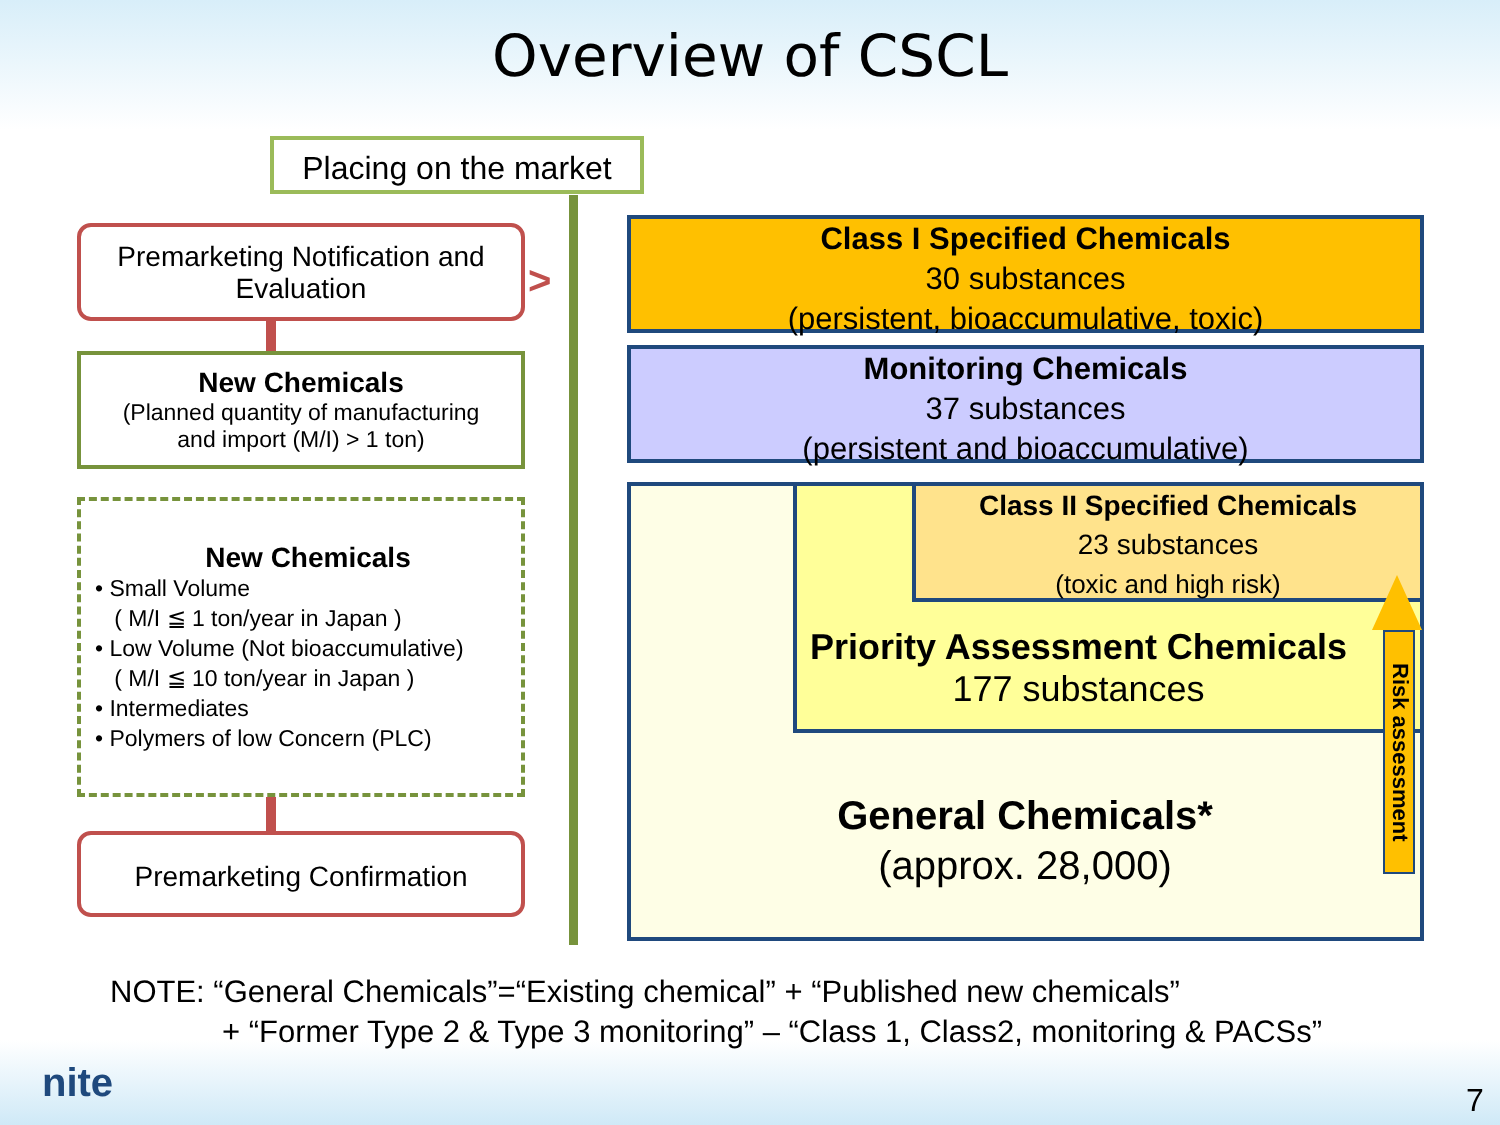Overview of CSCL
Placing on the market
Premarketing Notification and Evaluation
>
New Chemicals
(Planned quantity of manufacturing
and import (M/I) > 1 ton)
New Chemicals
• Small Volume
( M/I ≦ 1 ton/year in Japan )
• Low Volume (Not bioaccumulative)
( M/I ≦ 10 ton/year in Japan )
• Intermediates
• Polymers of low Concern (PLC)
Premarketing Confirmation
Class I Specified Chemicals
30 substances
(persistent, bioaccumulative, toxic)
Monitoring Chemicals
37 substances
(persistent and bioaccumulative)
Priority Assessment Chemicals
177 substances
Class II Specified Chemicals
23 substances
(toxic and high risk)
General Chemicals*
(approx. 28,000)
Risk assessment
NOTE: “General Chemicals”=“Existing chemical” + “Published new chemicals”
+ “Former Type 2 & Type 3 monitoring” – “Class 1, Class2, monitoring & PACSs”
nite 7